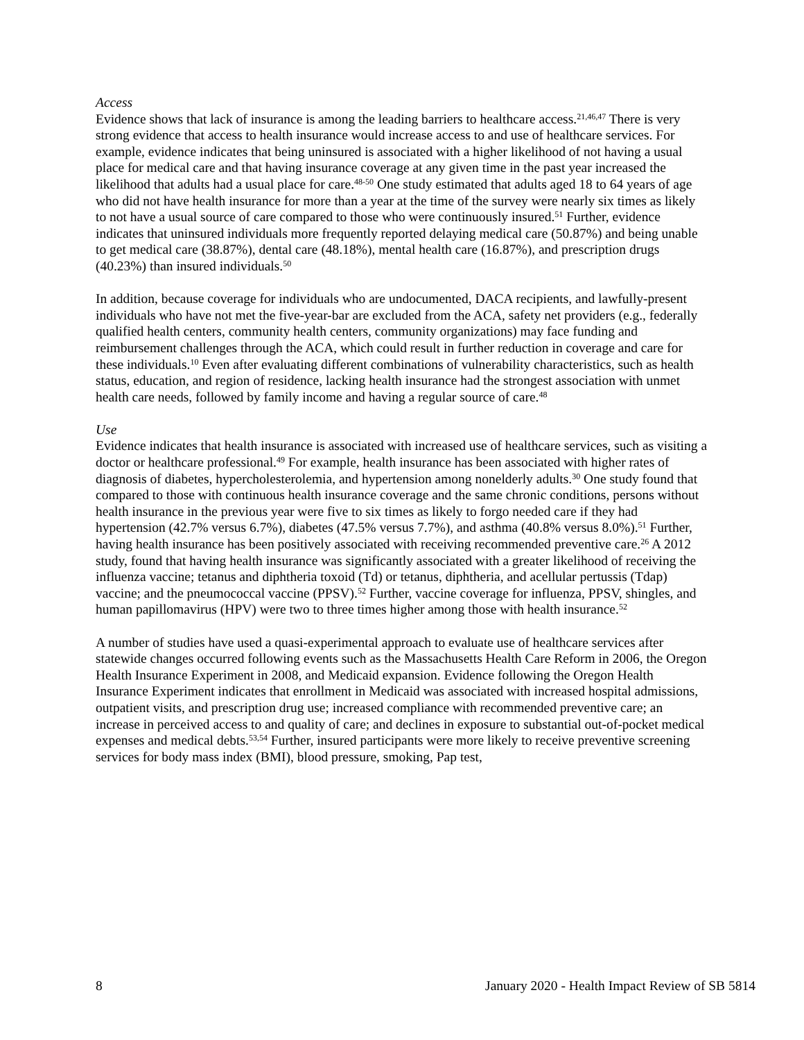Access
Evidence shows that lack of insurance is among the leading barriers to healthcare access.<sup>21,46,47</sup> There is very strong evidence that access to health insurance would increase access to and use of healthcare services. For example, evidence indicates that being uninsured is associated with a higher likelihood of not having a usual place for medical care and that having insurance coverage at any given time in the past year increased the likelihood that adults had a usual place for care.<sup>48-50</sup> One study estimated that adults aged 18 to 64 years of age who did not have health insurance for more than a year at the time of the survey were nearly six times as likely to not have a usual source of care compared to those who were continuously insured.<sup>51</sup> Further, evidence indicates that uninsured individuals more frequently reported delaying medical care (50.87%) and being unable to get medical care (38.87%), dental care (48.18%), mental health care (16.87%), and prescription drugs (40.23%) than insured individuals.<sup>50</sup>
In addition, because coverage for individuals who are undocumented, DACA recipients, and lawfully-present individuals who have not met the five-year-bar are excluded from the ACA, safety net providers (e.g., federally qualified health centers, community health centers, community organizations) may face funding and reimbursement challenges through the ACA, which could result in further reduction in coverage and care for these individuals.<sup>10</sup> Even after evaluating different combinations of vulnerability characteristics, such as health status, education, and region of residence, lacking health insurance had the strongest association with unmet health care needs, followed by family income and having a regular source of care.<sup>48</sup>
Use
Evidence indicates that health insurance is associated with increased use of healthcare services, such as visiting a doctor or healthcare professional.<sup>49</sup> For example, health insurance has been associated with higher rates of diagnosis of diabetes, hypercholesterolemia, and hypertension among nonelderly adults.<sup>30</sup> One study found that compared to those with continuous health insurance coverage and the same chronic conditions, persons without health insurance in the previous year were five to six times as likely to forgo needed care if they had hypertension (42.7% versus 6.7%), diabetes (47.5% versus 7.7%), and asthma (40.8% versus 8.0%).<sup>51</sup> Further, having health insurance has been positively associated with receiving recommended preventive care.<sup>26</sup> A 2012 study, found that having health insurance was significantly associated with a greater likelihood of receiving the influenza vaccine; tetanus and diphtheria toxoid (Td) or tetanus, diphtheria, and acellular pertussis (Tdap) vaccine; and the pneumococcal vaccine (PPSV).<sup>52</sup> Further, vaccine coverage for influenza, PPSV, shingles, and human papillomavirus (HPV) were two to three times higher among those with health insurance.<sup>52</sup>
A number of studies have used a quasi-experimental approach to evaluate use of healthcare services after statewide changes occurred following events such as the Massachusetts Health Care Reform in 2006, the Oregon Health Insurance Experiment in 2008, and Medicaid expansion. Evidence following the Oregon Health Insurance Experiment indicates that enrollment in Medicaid was associated with increased hospital admissions, outpatient visits, and prescription drug use; increased compliance with recommended preventive care; an increase in perceived access to and quality of care; and declines in exposure to substantial out-of-pocket medical expenses and medical debts.<sup>53,54</sup> Further, insured participants were more likely to receive preventive screening services for body mass index (BMI), blood pressure, smoking, Pap test,
8 January 2020 - Health Impact Review of SB 5814